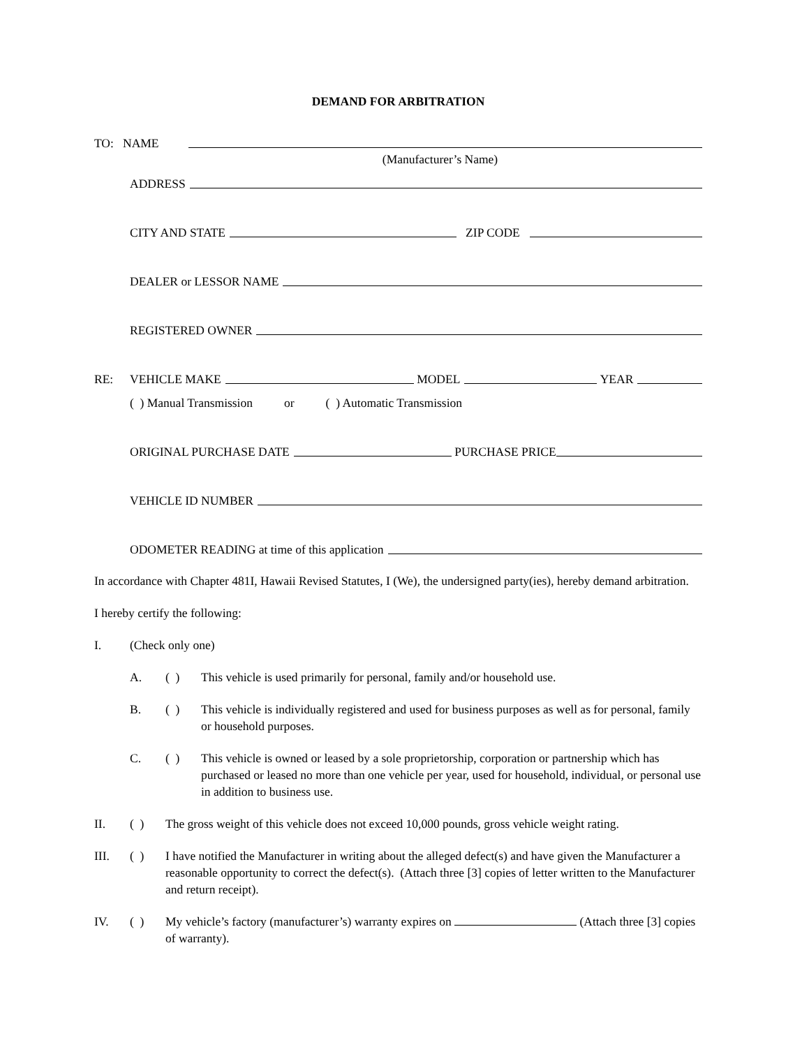DEMAND FOR ARBITRATION
TO: NAME
(Manufacturer’s Name)
ADDRESS
CITY AND STATE ZIP CODE
DEALER or LESSOR NAME
REGISTERED OWNER
RE: VEHICLE MAKE MODEL YEAR
( ) Manual Transmission or ( ) Automatic Transmission
ORIGINAL PURCHASE DATE PURCHASE PRICE
VEHICLE ID NUMBER
ODOMETER READING at time of this application
In accordance with Chapter 481I, Hawaii Revised Statutes, I (We), the undersigned party(ies), hereby demand arbitration.
I hereby certify the following:
I. (Check only one)
A. ( ) This vehicle is used primarily for personal, family and/or household use.
B. ( ) This vehicle is individually registered and used for business purposes as well as for personal, family or household purposes.
C. ( ) This vehicle is owned or leased by a sole proprietorship, corporation or partnership which has purchased or leased no more than one vehicle per year, used for household, individual, or personal use in addition to business use.
II. ( ) The gross weight of this vehicle does not exceed 10,000 pounds, gross vehicle weight rating.
III. ( ) I have notified the Manufacturer in writing about the alleged defect(s) and have given the Manufacturer a reasonable opportunity to correct the defect(s). (Attach three [3] copies of letter written to the Manufacturer and return receipt).
IV. ( ) My vehicle’s factory (manufacturer’s) warranty expires on (Attach three [3] copies of warranty).